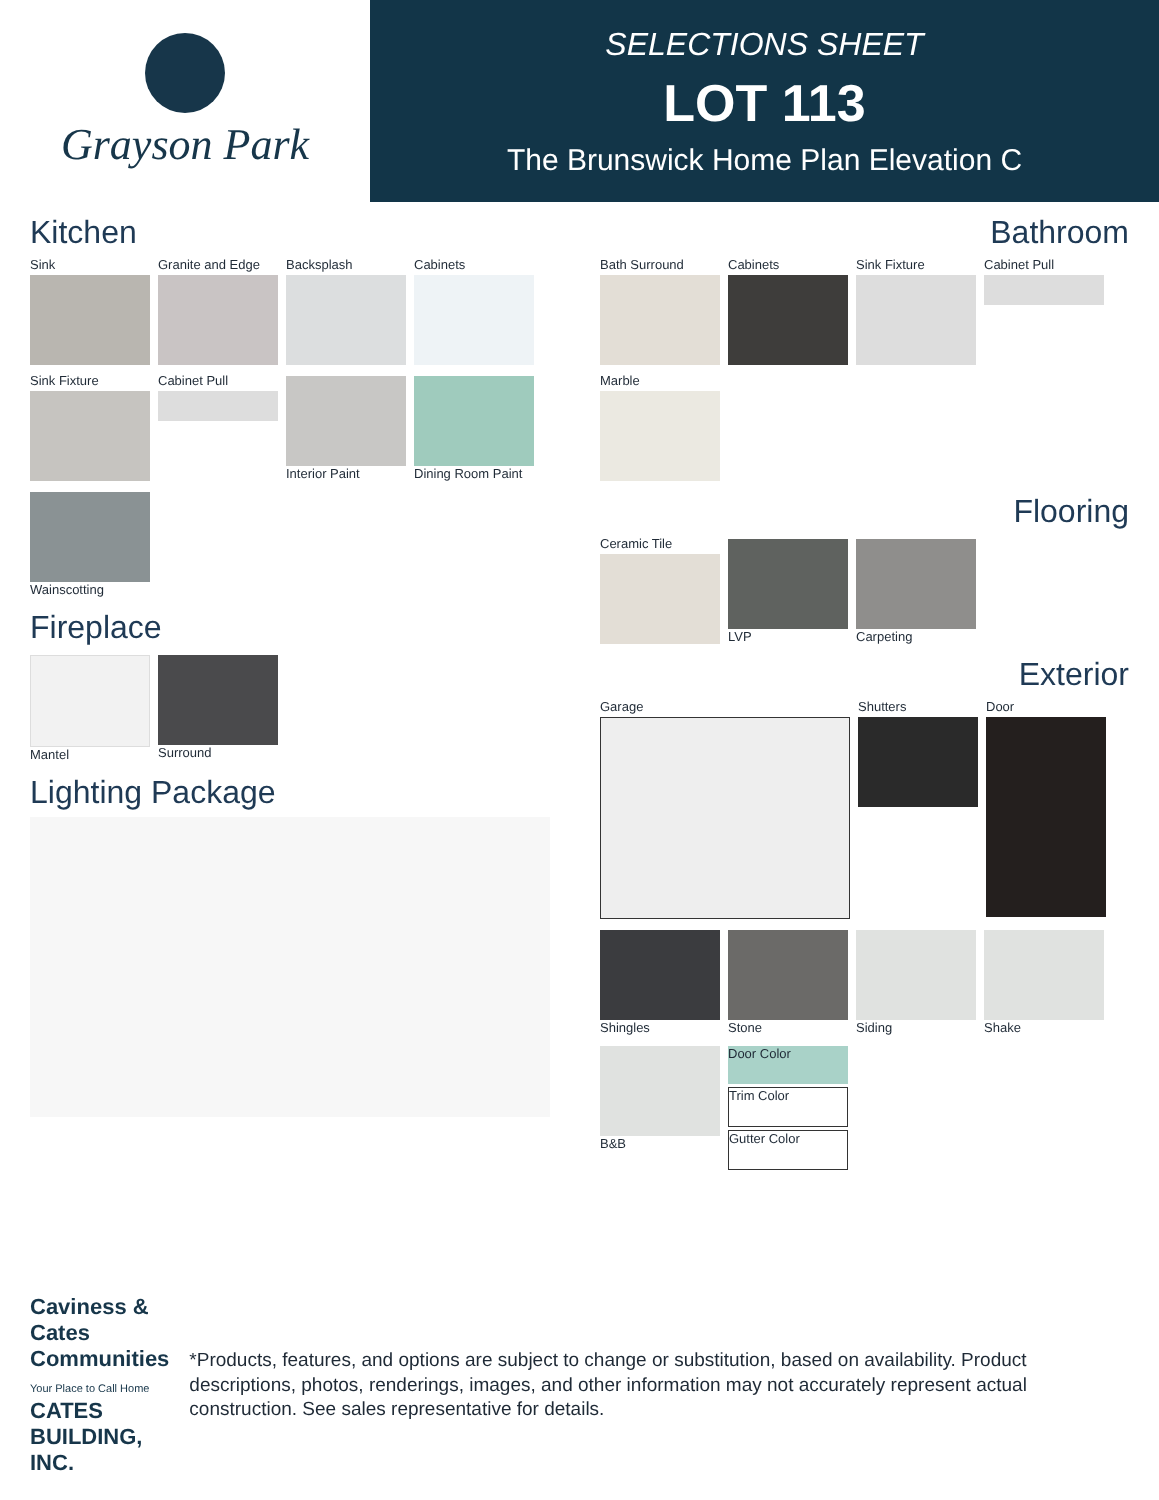Grayson Park
SELECTIONS SHEET
LOT 113
The Brunswick Home Plan Elevation C
Kitchen
Sink
Granite and Edge
Backsplash
Cabinets
Sink Fixture
Cabinet Pull
Interior Paint
Dining Room Paint
Wainscotting
Fireplace
Mantel
Surround
Lighting Package
Bathroom
Bath Surround
Cabinets
Sink Fixture
Cabinet Pull
Marble
Flooring
Ceramic Tile
LVP
Carpeting
Exterior
Garage
Shutters
Door
Shingles
Stone
Siding
Shake
B&B
Door Color
Trim Color
Gutter Color
Caviness & Cates Communities
Your Place to Call Home CATES BUILDING, INC.
*Products, features, and options are subject to change or substitution, based on availability. Product descriptions, photos, renderings, images, and other information may not accurately represent actual construction. See sales representative for details.